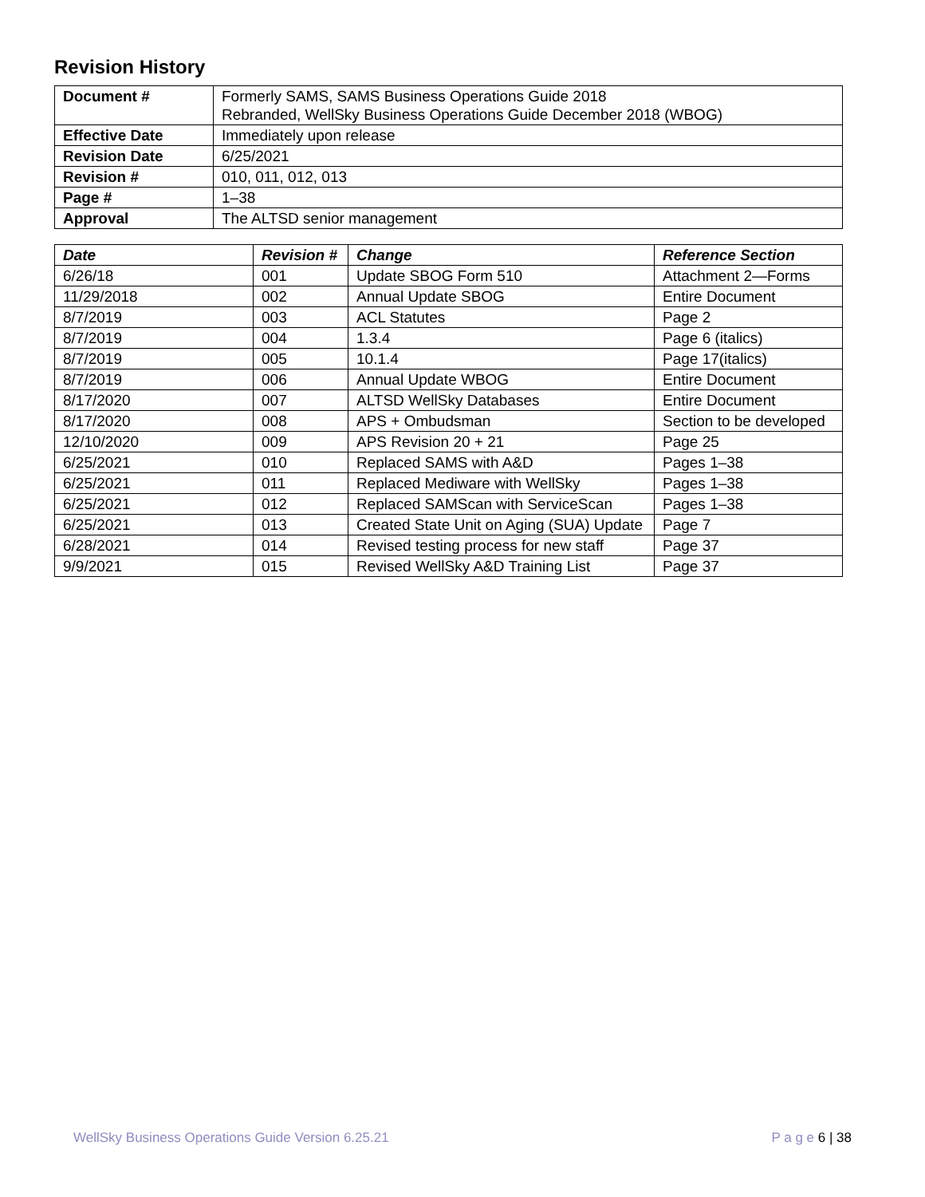Revision History
| Document # | Formerly SAMS, SAMS Business Operations Guide 2018 Rebranded, WellSky Business Operations Guide December 2018 (WBOG) |
| Effective Date | Immediately upon release |
| Revision Date | 6/25/2021 |
| Revision # | 010, 011, 012, 013 |
| Page # | 1–38 |
| Approval | The ALTSD senior management |
| Date | Revision # | Change | Reference Section |
| --- | --- | --- | --- |
| 6/26/18 | 001 | Update SBOG Form 510 | Attachment 2—Forms |
| 11/29/2018 | 002 | Annual Update SBOG | Entire Document |
| 8/7/2019 | 003 | ACL Statutes | Page 2 |
| 8/7/2019 | 004 | 1.3.4 | Page 6 (italics) |
| 8/7/2019 | 005 | 10.1.4 | Page 17(italics) |
| 8/7/2019 | 006 | Annual Update WBOG | Entire Document |
| 8/17/2020 | 007 | ALTSD WellSky Databases | Entire Document |
| 8/17/2020 | 008 | APS + Ombudsman | Section to be developed |
| 12/10/2020 | 009 | APS Revision 20 + 21 | Page 25 |
| 6/25/2021 | 010 | Replaced SAMS with A&D | Pages 1–38 |
| 6/25/2021 | 011 | Replaced Mediware with WellSky | Pages 1–38 |
| 6/25/2021 | 012 | Replaced SAMScan with ServiceScan | Pages 1–38 |
| 6/25/2021 | 013 | Created State Unit on Aging (SUA) Update | Page 7 |
| 6/28/2021 | 014 | Revised testing process for new staff | Page 37 |
| 9/9/2021 | 015 | Revised WellSky A&D Training List | Page 37 |
WellSky Business Operations Guide Version 6.25.21 P a g e 6 | 38